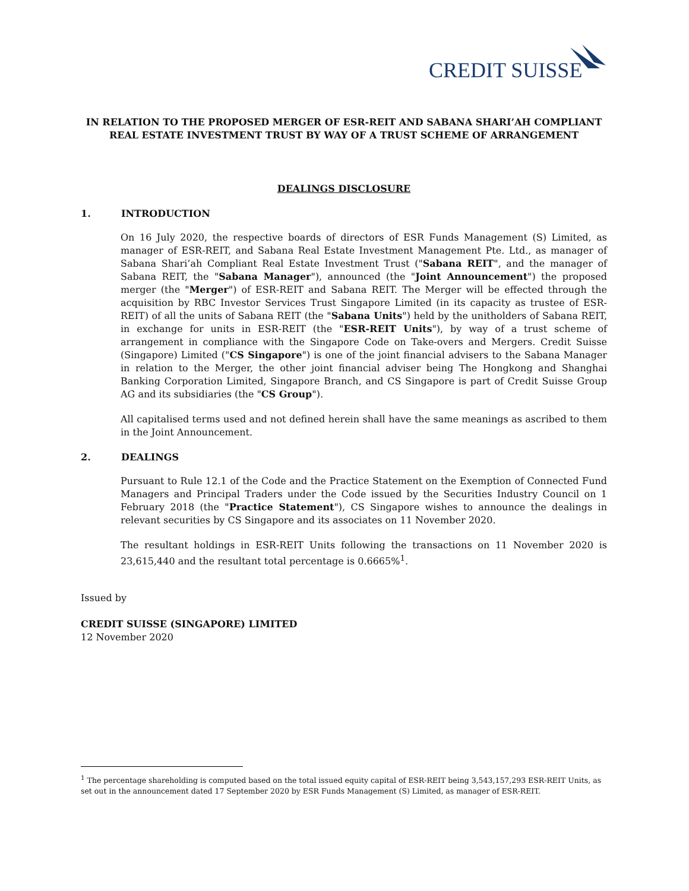CREDIT SUISSE
IN RELATION TO THE PROPOSED MERGER OF ESR-REIT AND SABANA SHARI’AH COMPLIANT REAL ESTATE INVESTMENT TRUST BY WAY OF A TRUST SCHEME OF ARRANGEMENT
DEALINGS DISCLOSURE
1. INTRODUCTION
On 16 July 2020, the respective boards of directors of ESR Funds Management (S) Limited, as manager of ESR-REIT, and Sabana Real Estate Investment Management Pte. Ltd., as manager of Sabana Shari’ah Compliant Real Estate Investment Trust ("Sabana REIT", and the manager of Sabana REIT, the "Sabana Manager"), announced (the "Joint Announcement") the proposed merger (the "Merger") of ESR-REIT and Sabana REIT. The Merger will be effected through the acquisition by RBC Investor Services Trust Singapore Limited (in its capacity as trustee of ESR-REIT) of all the units of Sabana REIT (the "Sabana Units") held by the unitholders of Sabana REIT, in exchange for units in ESR-REIT (the "ESR-REIT Units"), by way of a trust scheme of arrangement in compliance with the Singapore Code on Take-overs and Mergers. Credit Suisse (Singapore) Limited ("CS Singapore") is one of the joint financial advisers to the Sabana Manager in relation to the Merger, the other joint financial adviser being The Hongkong and Shanghai Banking Corporation Limited, Singapore Branch, and CS Singapore is part of Credit Suisse Group AG and its subsidiaries (the "CS Group").
All capitalised terms used and not defined herein shall have the same meanings as ascribed to them in the Joint Announcement.
2. DEALINGS
Pursuant to Rule 12.1 of the Code and the Practice Statement on the Exemption of Connected Fund Managers and Principal Traders under the Code issued by the Securities Industry Council on 1 February 2018 (the "Practice Statement"), CS Singapore wishes to announce the dealings in relevant securities by CS Singapore and its associates on 11 November 2020.
The resultant holdings in ESR-REIT Units following the transactions on 11 November 2020 is 23,615,440 and the resultant total percentage is 0.6665%<sup>1</sup>.
Issued by
CREDIT SUISSE (SINGAPORE) LIMITED
12 November 2020
<sup>1</sup> The percentage shareholding is computed based on the total issued equity capital of ESR-REIT being 3,543,157,293 ESR-REIT Units, as set out in the announcement dated 17 September 2020 by ESR Funds Management (S) Limited, as manager of ESR-REIT.